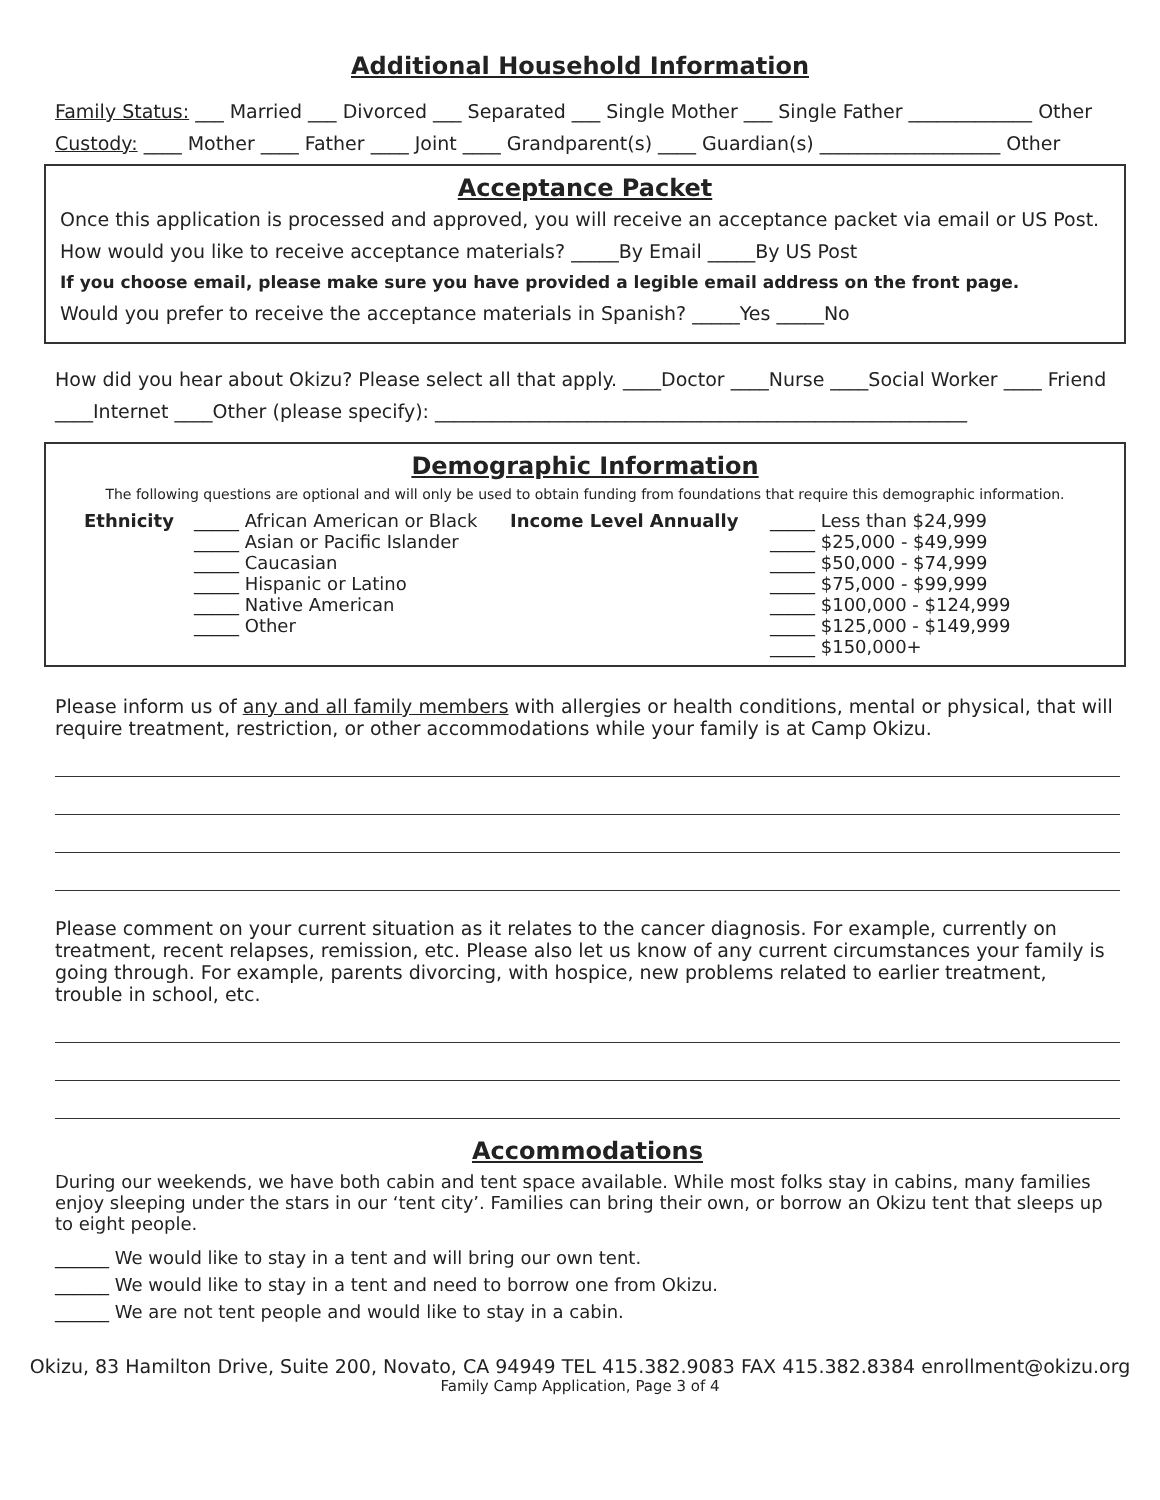Additional Household Information
Family Status: ___ Married ___ Divorced ___ Separated ___ Single Mother ___ Single Father _____________ Other
Custody: ____ Mother ____ Father ____ Joint ____ Grandparent(s) ____ Guardian(s) ___________________ Other
Acceptance Packet
Once this application is processed and approved, you will receive an acceptance packet via email or US Post.
How would you like to receive acceptance materials? _____By Email _____By US Post
If you choose email, please make sure you have provided a legible email address on the front page.
Would you prefer to receive the acceptance materials in Spanish? _____Yes _____No
How did you hear about Okizu? Please select all that apply. ____Doctor ____Nurse ____Social Worker ____ Friend
____Internet ____Other (please specify): ________________________________________________________
Demographic Information
The following questions are optional and will only be used to obtain funding from foundations that require this demographic information.
Ethnicity _____ African American or Black
_____ Asian or Pacific Islander
_____ Caucasian
_____ Hispanic or Latino
_____ Native American
_____ Other
Income Level Annually _____ Less than $24,999
_____ $25,000 - $49,999
_____ $50,000 - $74,999
_____ $75,000 - $99,999
_____ $100,000 - $124,999
_____ $125,000 - $149,999
_____ $150,000+
Please inform us of any and all family members with allergies or health conditions, mental or physical, that will require treatment, restriction, or other accommodations while your family is at Camp Okizu.
Please comment on your current situation as it relates to the cancer diagnosis. For example, currently on treatment, recent relapses, remission, etc. Please also let us know of any current circumstances your family is going through. For example, parents divorcing, with hospice, new problems related to earlier treatment, trouble in school, etc.
Accommodations
During our weekends, we have both cabin and tent space available. While most folks stay in cabins, many families enjoy sleeping under the stars in our ‘tent city’. Families can bring their own, or borrow an Okizu tent that sleeps up to eight people.
______ We would like to stay in a tent and will bring our own tent.
______ We would like to stay in a tent and need to borrow one from Okizu.
______ We are not tent people and would like to stay in a cabin.
Okizu, 83 Hamilton Drive, Suite 200, Novato, CA 94949 TEL 415.382.9083 FAX 415.382.8384 enrollment@okizu.org
Family Camp Application, Page 3 of 4